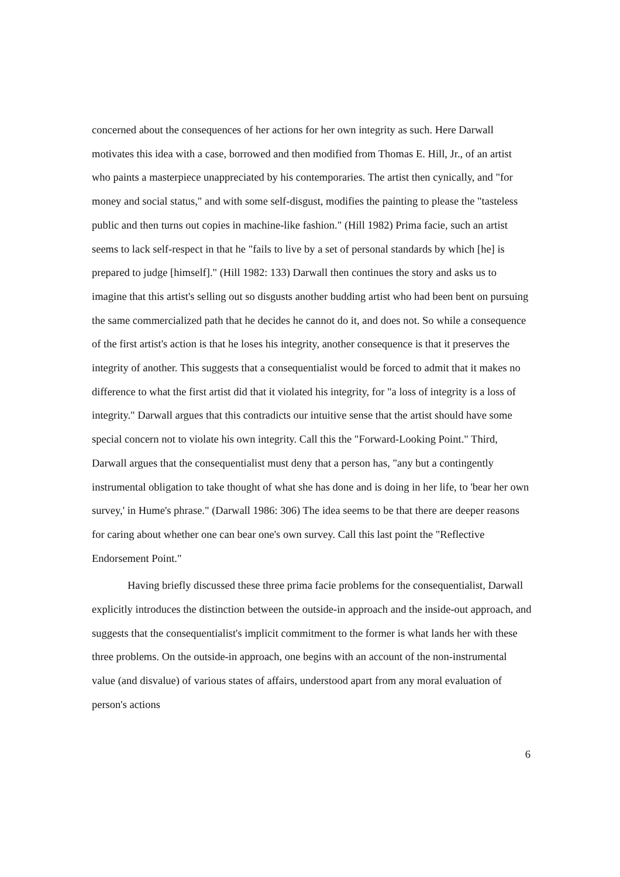concerned about the consequences of her actions for her own integrity as such. Here Darwall motivates this idea with a case, borrowed and then modified from Thomas E. Hill, Jr., of an artist who paints a masterpiece unappreciated by his contemporaries. The artist then cynically, and "for money and social status," and with some self-disgust, modifies the painting to please the "tasteless public and then turns out copies in machine-like fashion." (Hill 1982) Prima facie, such an artist seems to lack self-respect in that he "fails to live by a set of personal standards by which [he] is prepared to judge [himself]." (Hill 1982: 133) Darwall then continues the story and asks us to imagine that this artist's selling out so disgusts another budding artist who had been bent on pursuing the same commercialized path that he decides he cannot do it, and does not. So while a consequence of the first artist's action is that he loses his integrity, another consequence is that it preserves the integrity of another. This suggests that a consequentialist would be forced to admit that it makes no difference to what the first artist did that it violated his integrity, for "a loss of integrity is a loss of integrity." Darwall argues that this contradicts our intuitive sense that the artist should have some special concern not to violate his own integrity. Call this the "Forward-Looking Point." Third, Darwall argues that the consequentialist must deny that a person has, "any but a contingently instrumental obligation to take thought of what she has done and is doing in her life, to 'bear her own survey,' in Hume's phrase." (Darwall 1986: 306) The idea seems to be that there are deeper reasons for caring about whether one can bear one's own survey. Call this last point the "Reflective Endorsement Point."
Having briefly discussed these three prima facie problems for the consequentialist, Darwall explicitly introduces the distinction between the outside-in approach and the inside-out approach, and suggests that the consequentialist's implicit commitment to the former is what lands her with these three problems. On the outside-in approach, one begins with an account of the non-instrumental value (and disvalue) of various states of affairs, understood apart from any moral evaluation of person's actions
6